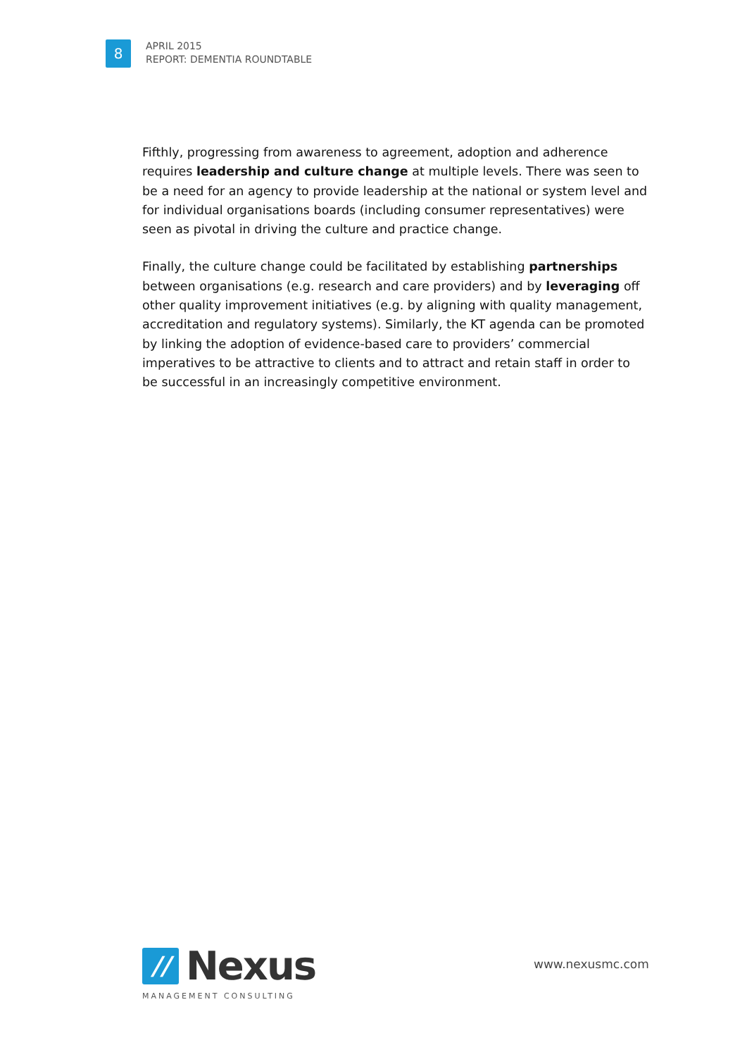8
APRIL 2015
REPORT: DEMENTIA ROUNDTABLE
Fifthly, progressing from awareness to agreement, adoption and adherence requires leadership and culture change at multiple levels. There was seen to be a need for an agency to provide leadership at the national or system level and for individual organisations boards (including consumer representatives) were seen as pivotal in driving the culture and practice change.
Finally, the culture change could be facilitated by establishing partnerships between organisations (e.g. research and care providers) and by leveraging off other quality improvement initiatives (e.g. by aligning with quality management, accreditation and regulatory systems). Similarly, the KT agenda can be promoted by linking the adoption of evidence-based care to providers’ commercial imperatives to be attractive to clients and to attract and retain staff in order to be successful in an increasingly competitive environment.
//
Nexus
MANAGEMENT CONSULTING
www.nexusmc.com